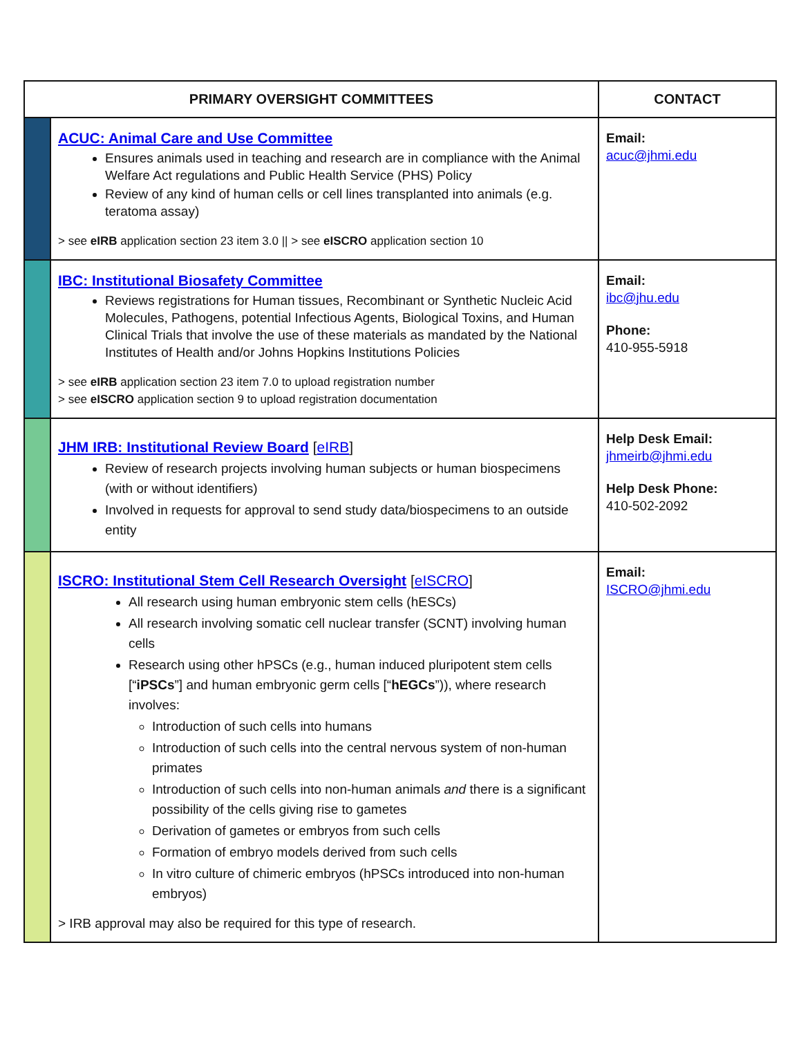| PRIMARY OVERSIGHT COMMITTEES | | CONTACT |
| --- | --- | --- |
| | ACUC: Animal Care and Use Committee Ensures animals used in teaching and research are in compliance with the Animal Welfare Act regulations and Public Health Service (PHS) Policy Review of any kind of human cells or cell lines transplanted into animals (e.g. teratoma assay) > see eIRB application section 23 item 3.0 // > see eISCRO application section 10 | Email: acuc@jhmi.edu |
| | IBC: Institutional Biosafety Committee Reviews registrations for Human tissues, Recombinant or Synthetic Nucleic Acid Molecules, Pathogens, potential Infectious Agents, Biological Toxins, and Human Clinical Trials that involve the use of these materials as mandated by the National Institutes of Health and/or Johns Hopkins Institutions Policies > see eIRB application section 23 item 7.0 to upload registration number > see eISCRO application section 9 to upload registration documentation | Email: ibc@jhu.edu Phone: 410-955-5918 |
| | JHM IRB: Institutional Review Board [ eIRB ] Review of research projects involving human subjects or human biospecimens (with or without identifiers) Involved in requests for approval to send study data/biospecimens to an outside entity | Help Desk Email: jhmeirb@jhmi.edu Help Desk Phone: 410-502-2092 |
| | ISCRO: Institutional Stem Cell Research Oversight [ eISCRO ] All research using human embryonic stem cells (hESCs) All research involving somatic cell nuclear transfer (SCNT) involving human cells Research using other hPSCs (e.g., human induced pluripotent stem cells [“ iPSCs ”] and human embryonic germ cells [“ hEGCs ”)), where research involves: Introduction of such cells into humans Introduction of such cells into the central nervous system of non-human primates Introduction of such cells into non-human animals and there is a significant possibility of the cells giving rise to gametes Derivation of gametes or embryos from such cells Formation of embryo models derived from such cells In vitro culture of chimeric embryos (hPSCs introduced into non-human embryos) > IRB approval may also be required for this type of research. | Email: ISCRO@jhmi.edu |